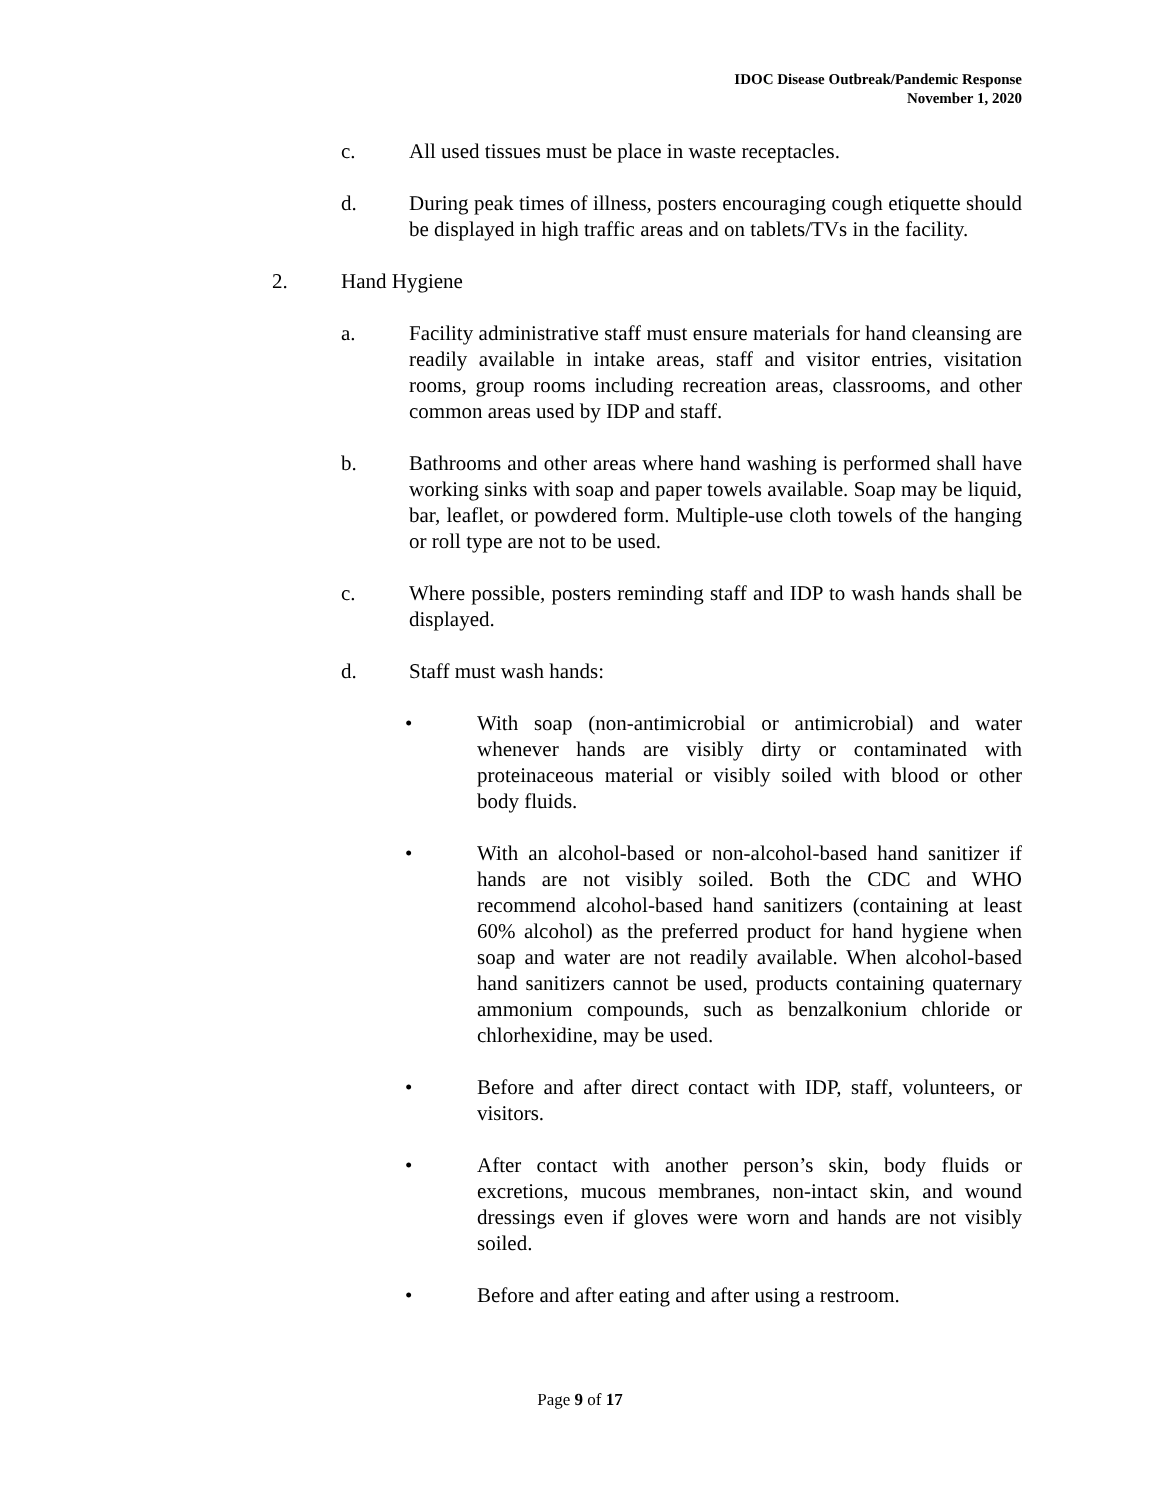IDOC Disease Outbreak/Pandemic Response
November 1, 2020
c. All used tissues must be place in waste receptacles.
d. During peak times of illness, posters encouraging cough etiquette should be displayed in high traffic areas and on tablets/TVs in the facility.
2. Hand Hygiene
a. Facility administrative staff must ensure materials for hand cleansing are readily available in intake areas, staff and visitor entries, visitation rooms, group rooms including recreation areas, classrooms, and other common areas used by IDP and staff.
b. Bathrooms and other areas where hand washing is performed shall have working sinks with soap and paper towels available. Soap may be liquid, bar, leaflet, or powdered form. Multiple-use cloth towels of the hanging or roll type are not to be used.
c. Where possible, posters reminding staff and IDP to wash hands shall be displayed.
d. Staff must wash hands:
• With soap (non-antimicrobial or antimicrobial) and water whenever hands are visibly dirty or contaminated with proteinaceous material or visibly soiled with blood or other body fluids.
• With an alcohol-based or non-alcohol-based hand sanitizer if hands are not visibly soiled. Both the CDC and WHO recommend alcohol-based hand sanitizers (containing at least 60% alcohol) as the preferred product for hand hygiene when soap and water are not readily available. When alcohol-based hand sanitizers cannot be used, products containing quaternary ammonium compounds, such as benzalkonium chloride or chlorhexidine, may be used.
• Before and after direct contact with IDP, staff, volunteers, or visitors.
• After contact with another person’s skin, body fluids or excretions, mucous membranes, non-intact skin, and wound dressings even if gloves were worn and hands are not visibly soiled.
• Before and after eating and after using a restroom.
Page 9 of 17